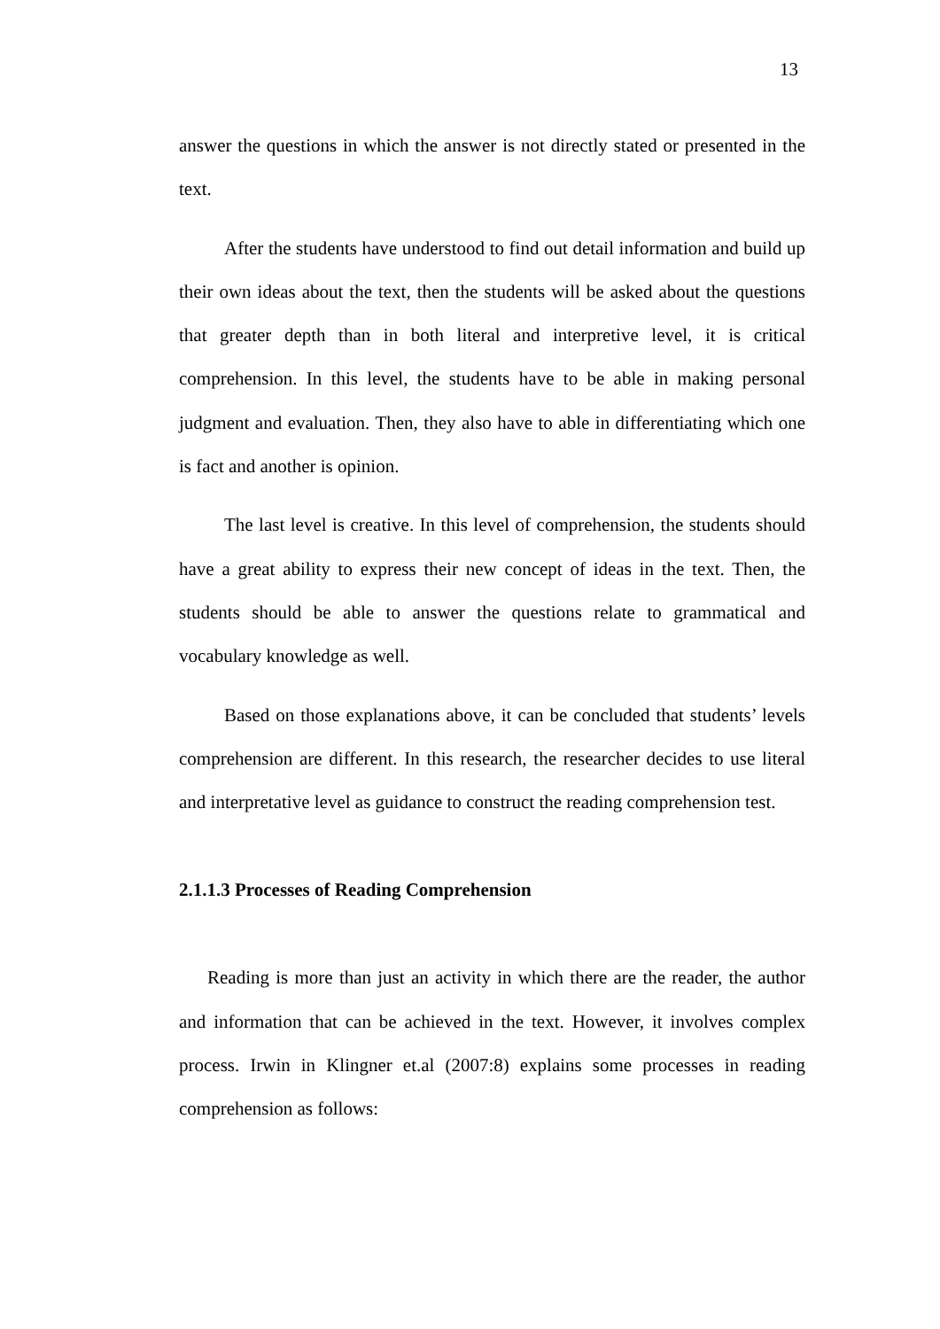13
answer the questions in which the answer is not directly stated or presented in the text.
After the students have understood to find out detail information and build up their own ideas about the text, then the students will be asked about the questions that greater depth than in both literal and interpretive level, it is critical comprehension. In this level, the students have to be able in making personal judgment and evaluation. Then, they also have to able in differentiating which one is fact and another is opinion.
The last level is creative. In this level of comprehension, the students should have a great ability to express their new concept of ideas in the text. Then, the students should be able to answer the questions relate to grammatical and vocabulary knowledge as well.
Based on those explanations above, it can be concluded that students’ levels comprehension are different. In this research, the researcher decides to use literal and interpretative level as guidance to construct the reading comprehension test.
2.1.1.3 Processes of Reading Comprehension
Reading is more than just an activity in which there are the reader, the author and information that can be achieved in the text. However, it involves complex process. Irwin in Klingner et.al (2007:8) explains some processes in reading comprehension as follows: